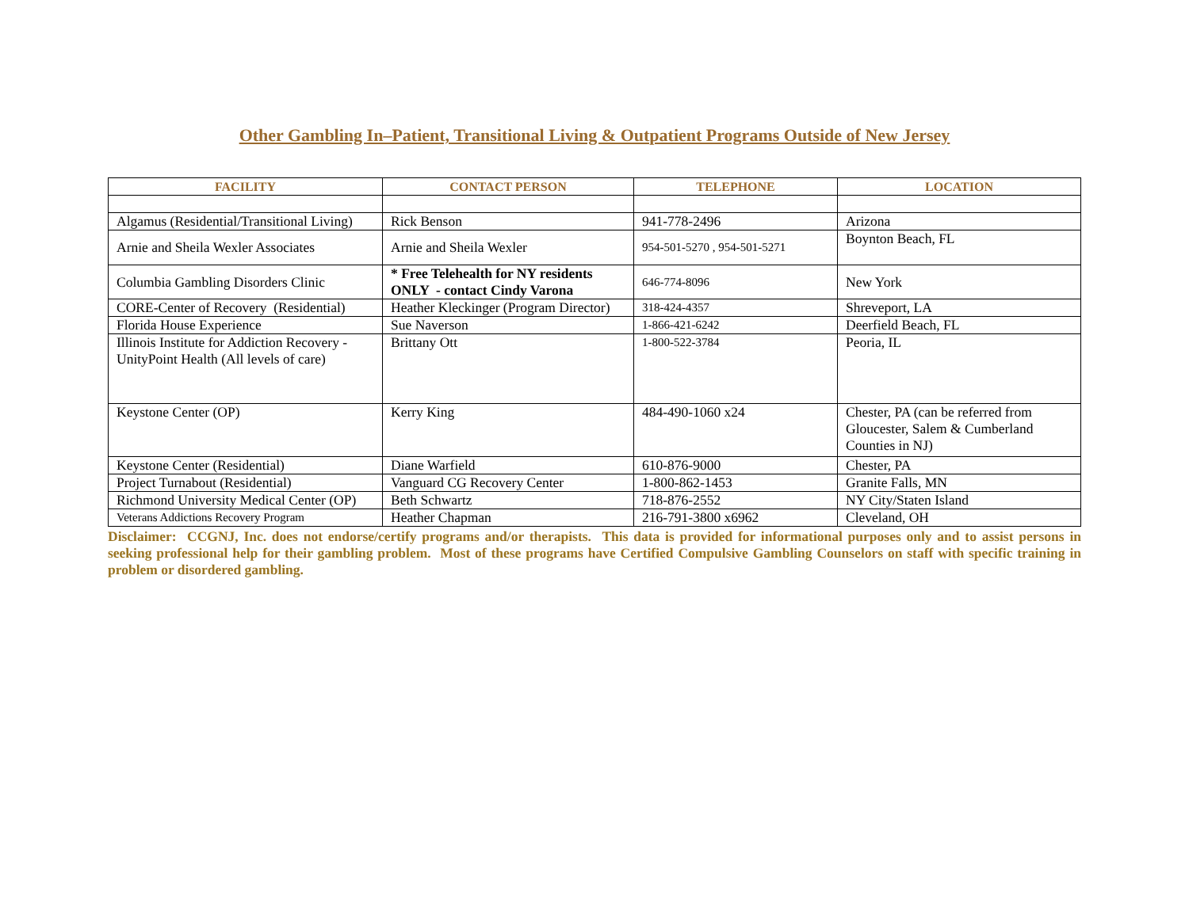Other Gambling In–Patient, Transitional Living & Outpatient Programs Outside of New Jersey
| FACILITY | CONTACT PERSON | TELEPHONE | LOCATION |
| --- | --- | --- | --- |
| Algamus (Residential/Transitional Living) | Rick Benson | 941-778-2496 | Arizona |
| Arnie and Sheila Wexler Associates | Arnie and Sheila Wexler | 954-501-5270 , 954-501-5271 | Boynton Beach, FL |
| Columbia Gambling Disorders Clinic | * Free Telehealth for NY residents ONLY - contact Cindy Varona | 646-774-8096 | New York |
| CORE-Center of Recovery (Residential) | Heather Kleckinger (Program Director) | 318-424-4357 | Shreveport, LA |
| Florida House Experience | Sue Naverson | 1-866-421-6242 | Deerfield Beach, FL |
| Illinois Institute for Addiction Recovery - UnityPoint Health (All levels of care) | Brittany Ott | 1-800-522-3784 | Peoria, IL |
| Keystone Center (OP) | Kerry King | 484-490-1060 x24 | Chester, PA (can be referred from Gloucester, Salem & Cumberland Counties in NJ) |
| Keystone Center (Residential) | Diane Warfield | 610-876-9000 | Chester, PA |
| Project Turnabout (Residential) | Vanguard CG Recovery Center | 1-800-862-1453 | Granite Falls, MN |
| Richmond University Medical Center (OP) | Beth Schwartz | 718-876-2552 | NY City/Staten Island |
| Veterans Addictions Recovery Program | Heather Chapman | 216-791-3800 x6962 | Cleveland, OH |
Disclaimer: CCGNJ, Inc. does not endorse/certify programs and/or therapists. This data is provided for informational purposes only and to assist persons in seeking professional help for their gambling problem. Most of these programs have Certified Compulsive Gambling Counselors on staff with specific training in problem or disordered gambling.